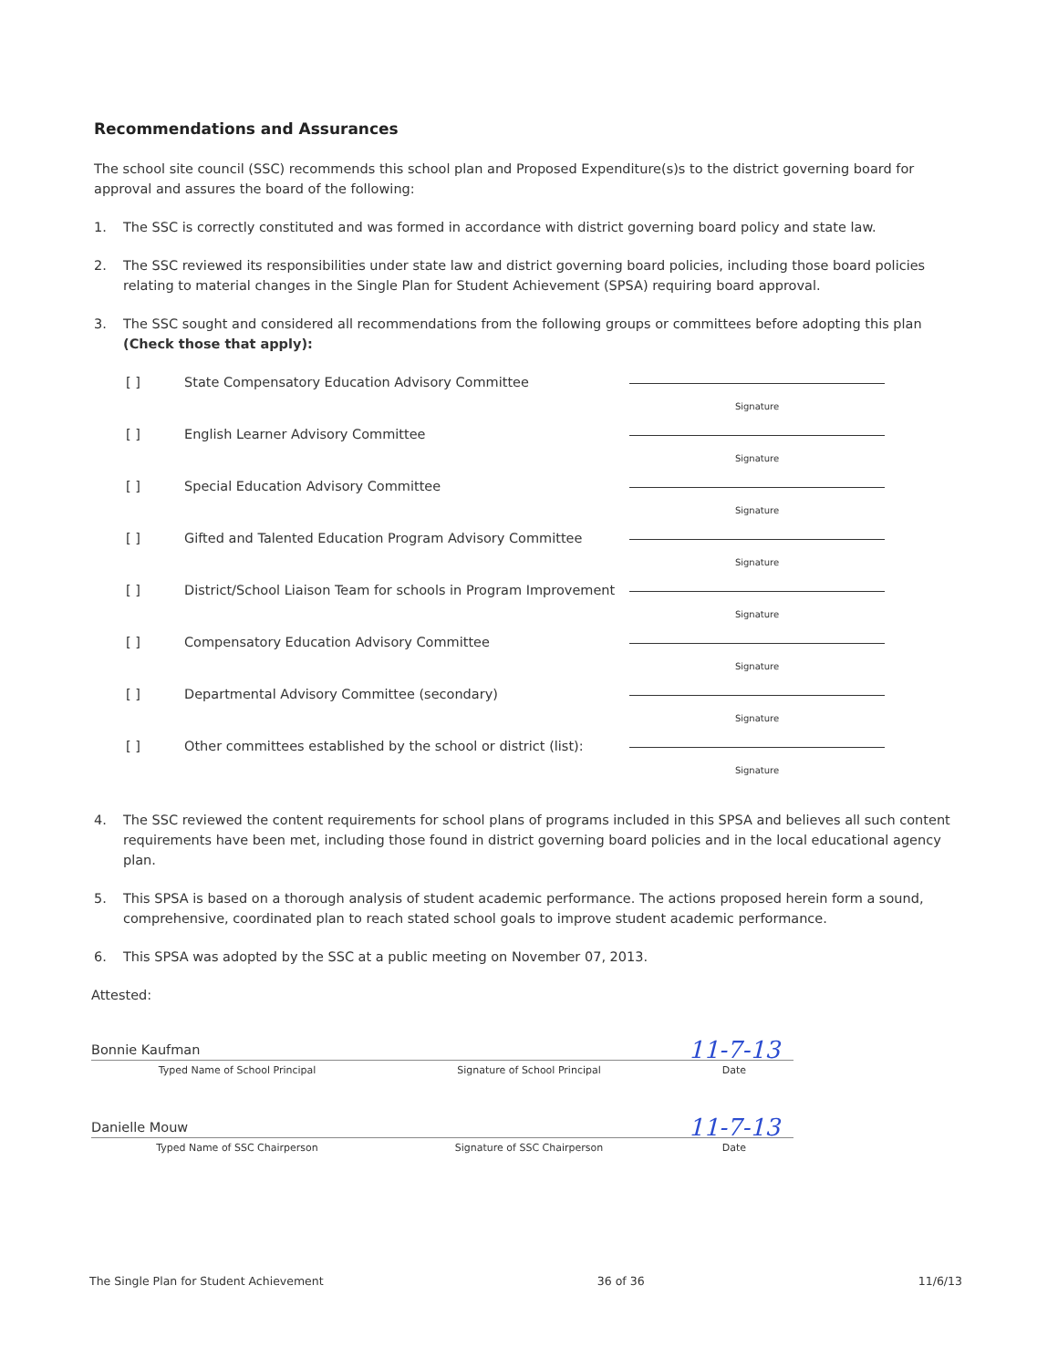Recommendations and Assurances
The school site council (SSC) recommends this school plan and Proposed Expenditure(s)s to the district governing board for approval and assures the board of the following:
1. The SSC is correctly constituted and was formed in accordance with district governing board policy and state law.
2. The SSC reviewed its responsibilities under state law and district governing board policies, including those board policies relating to material changes in the Single Plan for Student Achievement (SPSA) requiring board approval.
3. The SSC sought and considered all recommendations from the following groups or committees before adopting this plan (Check those that apply):
[ ] State Compensatory Education Advisory Committee
Signature
[ ] English Learner Advisory Committee
Signature
[ ] Special Education Advisory Committee
Signature
[ ] Gifted and Talented Education Program Advisory Committee
Signature
[ ] District/School Liaison Team for schools in Program Improvement
Signature
[ ] Compensatory Education Advisory Committee
Signature
[ ] Departmental Advisory Committee (secondary)
Signature
[ ] Other committees established by the school or district (list):
Signature
4. The SSC reviewed the content requirements for school plans of programs included in this SPSA and believes all such content requirements have been met, including those found in district governing board policies and in the local educational agency plan.
5. This SPSA is based on a thorough analysis of student academic performance. The actions proposed herein form a sound, comprehensive, coordinated plan to reach stated school goals to improve student academic performance.
6. This SPSA was adopted by the SSC at a public meeting on November 07, 2013.
Attested:
Bonnie Kaufman
11-7-13
Typed Name of School Principal Signature of School Principal Date
Danielle Mouw
11-7-13
Typed Name of SSC Chairperson Signature of SSC Chairperson Date
The Single Plan for Student Achievement 36 of 36 11/6/13